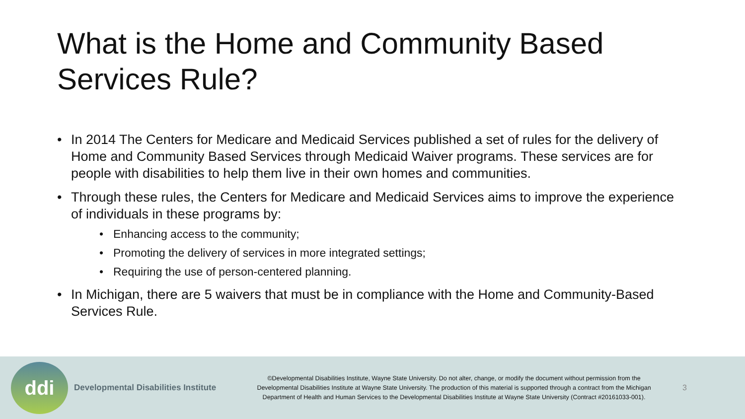What is the Home and Community Based Services Rule?
• In 2014 The Centers for Medicare and Medicaid Services published a set of rules for the delivery of Home and Community Based Services through Medicaid Waiver programs. These services are for people with disabilities to help them live in their own homes and communities.
• Through these rules, the Centers for Medicare and Medicaid Services aims to improve the experience of individuals in these programs by:
• Enhancing access to the community;
• Promoting the delivery of services in more integrated settings;
• Requiring the use of person-centered planning.
• In Michigan, there are 5 waivers that must be in compliance with the Home and Community-Based Services Rule.
ddi
Developmental Disabilities Institute
©Developmental Disabilities Institute, Wayne State University. Do not alter, change, or modify the document without permission from the Developmental Disabilities Institute at Wayne State University. The production of this material is supported through a contract from the Michigan Department of Health and Human Services to the Developmental Disabilities Institute at Wayne State University (Contract #20161033-001).
3